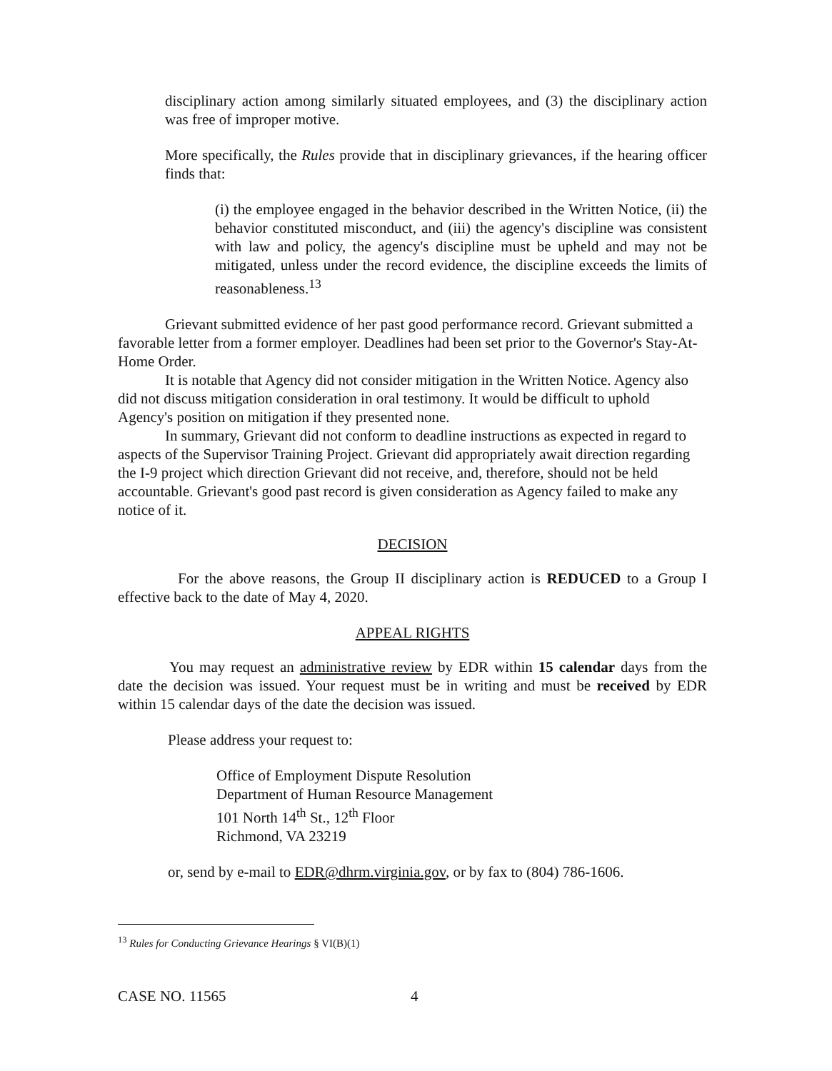disciplinary action among similarly situated employees, and (3) the disciplinary action was free of improper motive.
More specifically, the Rules provide that in disciplinary grievances, if the hearing officer finds that:
(i) the employee engaged in the behavior described in the Written Notice, (ii) the behavior constituted misconduct, and (iii) the agency's discipline was consistent with law and policy, the agency's discipline must be upheld and may not be mitigated, unless under the record evidence, the discipline exceeds the limits of reasonableness.<sup>13</sup>
Grievant submitted evidence of her past good performance record. Grievant submitted a favorable letter from a former employer. Deadlines had been set prior to the Governor's Stay-At-Home Order.
It is notable that Agency did not consider mitigation in the Written Notice. Agency also did not discuss mitigation consideration in oral testimony. It would be difficult to uphold Agency's position on mitigation if they presented none.
In summary, Grievant did not conform to deadline instructions as expected in regard to aspects of the Supervisor Training Project. Grievant did appropriately await direction regarding the I-9 project which direction Grievant did not receive, and, therefore, should not be held accountable. Grievant's good past record is given consideration as Agency failed to make any notice of it.
DECISION
For the above reasons, the Group II disciplinary action is REDUCED to a Group I effective back to the date of May 4, 2020.
APPEAL RIGHTS
You may request an administrative review by EDR within 15 calendar days from the date the decision was issued. Your request must be in writing and must be received by EDR within 15 calendar days of the date the decision was issued.
Please address your request to:
Office of Employment Dispute Resolution
Department of Human Resource Management
101 North 14<sup>th</sup> St., 12<sup>th</sup> Floor
Richmond, VA 23219
or, send by e-mail to EDR@dhrm.virginia.gov, or by fax to (804) 786-1606.
<sup>13</sup> Rules for Conducting Grievance Hearings § VI(B)(1)
CASE NO. 11565 4